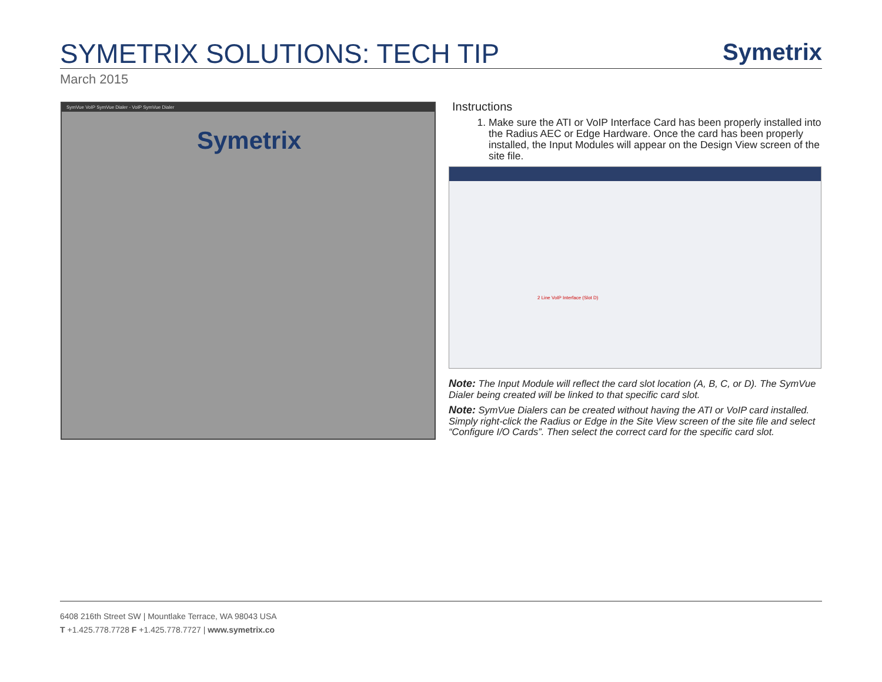SYMETRIX SOLUTIONS: TECH TIP
Symetrix
March 2015
SymVue VoIP SymVue Dialer - VoIP SymVue Dialer
Symetrix
Instructions
1. Make sure the ATI or VoIP Interface Card has been properly installed into the Radius AEC or Edge Hardware. Once the card has been properly installed, the Input Modules will appear on the Design View screen of the site file.
2 Line VoIP Interface (Slot D)
Note: The Input Module will reflect the card slot location (A, B, C, or D). The SymVue Dialer being created will be linked to that specific card slot.
Note: SymVue Dialers can be created without having the ATI or VoIP card installed. Simply right-click the Radius or Edge in the Site View screen of the site file and select “Configure I/O Cards”. Then select the correct card for the specific card slot.
6408 216th Street SW | Mountlake Terrace, WA 98043 USA
T +1.425.778.7728 F +1.425.778.7727 | www.symetrix.co